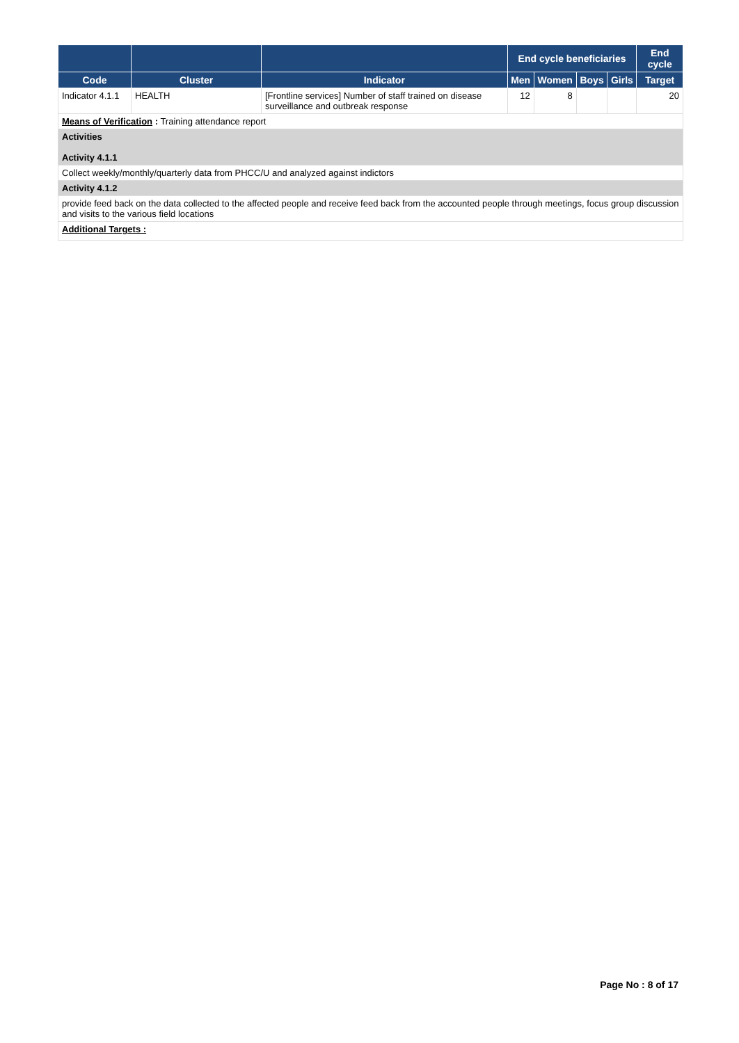| | | | End cycle beneficiaries | | | | End cycle |
| --- | --- | --- | --- | --- | --- | --- | --- |
| Code | Cluster | Indicator | Men | Women | Boys | Girls | Target |
| Indicator 4.1.1 | HEALTH | [Frontline services] Number of staff trained on disease surveillance and outbreak response | 12 | 8 | | | 20 |
| Means of Verification : Training attendance report | | | | | | | |
| Activities Activity 4.1.1 | | | | | | | |
| Collect weekly/monthly/quarterly data from PHCC/U and analyzed against indictors | | | | | | | |
| Activity 4.1.2 | | | | | | | |
| provide feed back on the data collected to the affected people and receive feed back from the accounted people through meetings, focus group discussion and visits to the various field locations | | | | | | | |
| Additional Targets : | | | | | | | |
Page No : 8 of 17